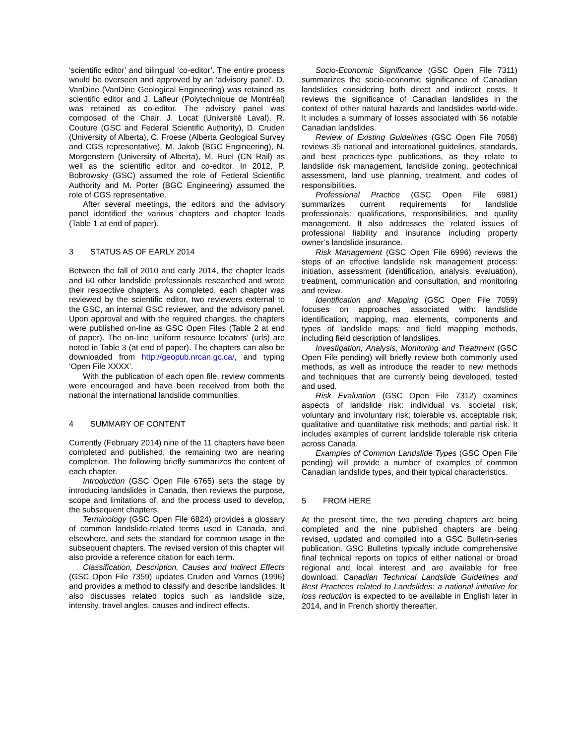‘scientific editor’ and bilingual ‘co-editor’. The entire process would be overseen and approved by an ‘advisory panel’. D. VanDine (VanDine Geological Engineering) was retained as scientific editor and J. Lafleur (Polytechnique de Montréal) was retained as co-editor. The advisory panel was composed of the Chair, J. Locat (Université Laval), R. Couture (GSC and Federal Scientific Authority), D. Cruden (University of Alberta), C. Froese (Alberta Geological Survey and CGS representative), M. Jakob (BGC Engineering), N. Morgenstern (University of Alberta), M. Ruel (CN Rail) as well as the scientific editor and co-editor. In 2012, P. Bobrowsky (GSC) assumed the role of Federal Scientific Authority and M. Porter (BGC Engineering) assumed the role of CGS representative.
After several meetings, the editors and the advisory panel identified the various chapters and chapter leads (Table 1 at end of paper).
3 STATUS AS OF EARLY 2014
Between the fall of 2010 and early 2014, the chapter leads and 60 other landslide professionals researched and wrote their respective chapters. As completed, each chapter was reviewed by the scientific editor, two reviewers external to the GSC, an internal GSC reviewer, and the advisory panel. Upon approval and with the required changes, the chapters were published on-line as GSC Open Files (Table 2 at end of paper). The on-line ‘uniform resource locators’ (urls) are noted in Table 3 (at end of paper). The chapters can also be downloaded from http://geopub.nrcan.gc.ca/, and typing ‘Open File XXXX’.
With the publication of each open file, review comments were encouraged and have been received from both the national the international landslide communities.
4 SUMMARY OF CONTENT
Currently (February 2014) nine of the 11 chapters have been completed and published; the remaining two are nearing completion. The following briefly summarizes the content of each chapter.
Introduction (GSC Open File 6765) sets the stage by introducing landslides in Canada, then reviews the purpose, scope and limitations of, and the process used to develop, the subsequent chapters.
Terminology (GSC Open File 6824) provides a glossary of common landslide-related terms used in Canada, and elsewhere, and sets the standard for common usage in the subsequent chapters. The revised version of this chapter will also provide a reference citation for each term.
Classification, Description, Causes and Indirect Effects (GSC Open File 7359) updates Cruden and Varnes (1996) and provides a method to classify and describe landslides. It also discusses related topics such as landslide size, intensity, travel angles, causes and indirect effects.
Socio-Economic Significance (GSC Open File 7311) summarizes the socio-economic significance of Canadian landslides considering both direct and indirect costs. It reviews the significance of Canadian landslides in the context of other natural hazards and landslides world-wide. It includes a summary of losses associated with 56 notable Canadian landslides.
Review of Existing Guidelines (GSC Open File 7058) reviews 35 national and international guidelines, standards, and best practices-type publications, as they relate to landslide risk management, landslide zoning, geotechnical assessment, land use planning, treatment, and codes of responsibilities.
Professional Practice (GSC Open File 6981) summarizes current requirements for landslide professionals: qualifications, responsibilities, and quality management. It also addresses the related issues of professional liability and insurance including property owner’s landslide insurance.
Risk Management (GSC Open File 6996) reviews the steps of an effective landslide risk management process: initiation, assessment (identification, analysis, evaluation), treatment, communication and consultation, and monitoring and review.
Identification and Mapping (GSC Open File 7059) focuses on approaches associated with: landslide identification; mapping, map elements, components and types of landslide maps; and field mapping methods, including field description of landslides.
Investigation, Analysis, Monitoring and Treatment (GSC Open File pending) will briefly review both commonly used methods, as well as introduce the reader to new methods and techniques that are currently being developed, tested and used.
Risk Evaluation (GSC Open File 7312) examines aspects of landslide risk: individual vs. societal risk; voluntary and involuntary risk; tolerable vs. acceptable risk; qualitative and quantitative risk methods; and partial risk. It includes examples of current landslide tolerable risk criteria across Canada.
Examples of Common Landslide Types (GSC Open File pending) will provide a number of examples of common Canadian landslide types, and their typical characteristics.
5 FROM HERE
At the present time, the two pending chapters are being completed and the nine published chapters are being revised, updated and compiled into a GSC Bulletin-series publication. GSC Bulletins typically include comprehensive final technical reports on topics of either national or broad regional and local interest and are available for free download. Canadian Technical Landslide Guidelines and Best Practices related to Landslides: a national initiative for loss reduction is expected to be available in English later in 2014, and in French shortly thereafter.